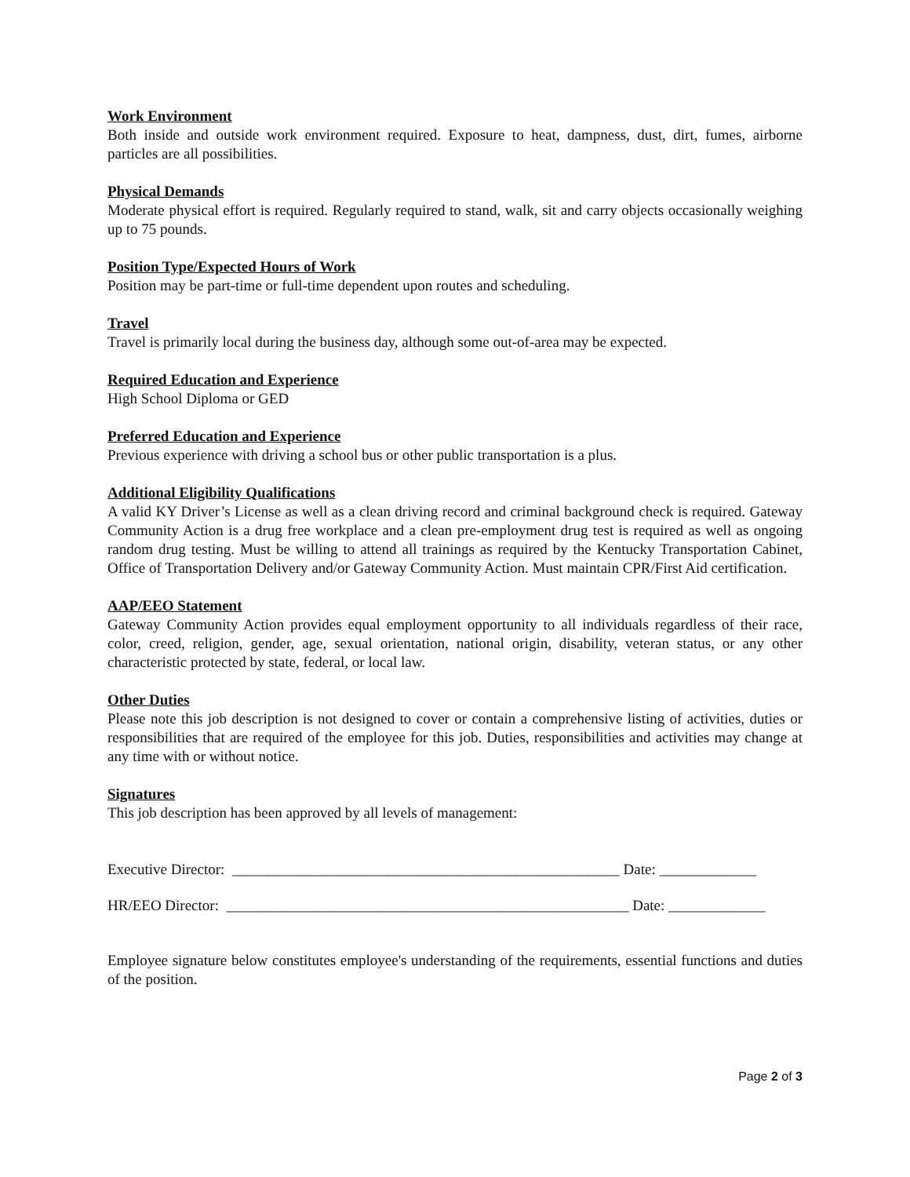Work Environment
Both inside and outside work environment required. Exposure to heat, dampness, dust, dirt, fumes, airborne particles are all possibilities.
Physical Demands
Moderate physical effort is required. Regularly required to stand, walk, sit and carry objects occasionally weighing up to 75 pounds.
Position Type/Expected Hours of Work
Position may be part-time or full-time dependent upon routes and scheduling.
Travel
Travel is primarily local during the business day, although some out-of-area may be expected.
Required Education and Experience
High School Diploma or GED
Preferred Education and Experience
Previous experience with driving a school bus or other public transportation is a plus.
Additional Eligibility Qualifications
A valid KY Driver’s License as well as a clean driving record and criminal background check is required. Gateway Community Action is a drug free workplace and a clean pre-employment drug test is required as well as ongoing random drug testing. Must be willing to attend all trainings as required by the Kentucky Transportation Cabinet, Office of Transportation Delivery and/or Gateway Community Action. Must maintain CPR/First Aid certification.
AAP/EEO Statement
Gateway Community Action provides equal employment opportunity to all individuals regardless of their race, color, creed, religion, gender, age, sexual orientation, national origin, disability, veteran status, or any other characteristic protected by state, federal, or local law.
Other Duties
Please note this job description is not designed to cover or contain a comprehensive listing of activities, duties or responsibilities that are required of the employee for this job. Duties, responsibilities and activities may change at any time with or without notice.
Signatures
This job description has been approved by all levels of management:
Executive Director: ____________________________________________________ Date: _____________
HR/EEO Director: ______________________________________________________ Date: _____________
Employee signature below constitutes employee's understanding of the requirements, essential functions and duties of the position.
Page 2 of 3